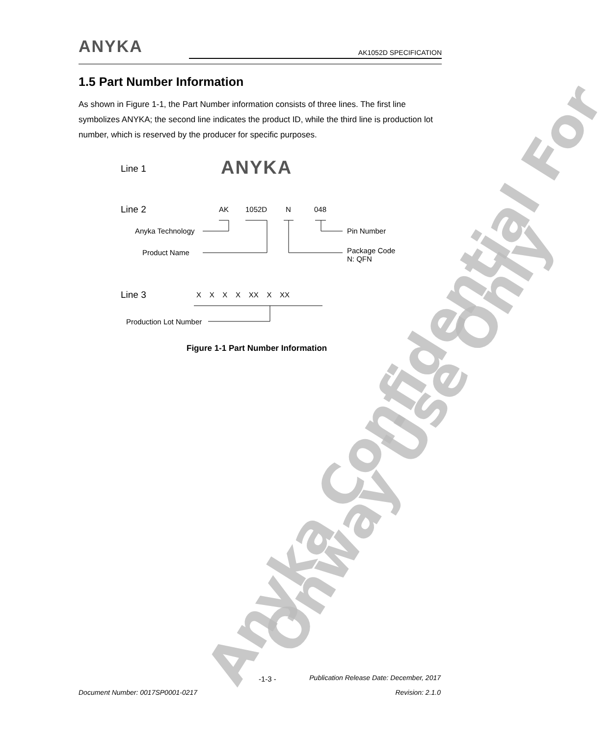ANYKA
AK1052D SPECIFICATION
1.5 Part Number Information
As shown in Figure 1-1, the Part Number information consists of three lines. The first line symbolizes ANYKA; the second line indicates the product ID, while the third line is production lot number, which is reserved by the producer for specific purposes.
Line 1 ANYKA
Line 2 AK 1052D N 048
Anyka Technology Pin Number
Product Name
Package Code
N: QFN
Line 3 X X X X XX X XX
Production Lot Number
Figure 1-1 Part Number Information
Anyka Confidential For
Onway Use Only
-1-3 -
Publication Release Date: December, 2017
Document Number: 0017SP0001-0217
Revision: 2.1.0